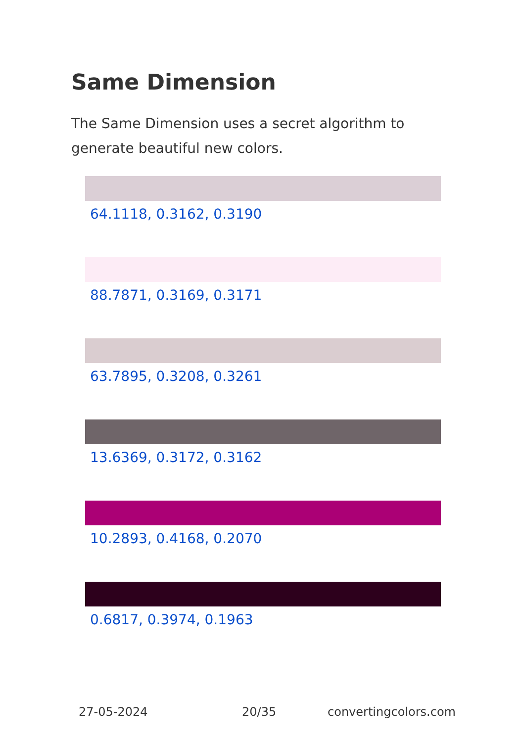Same Dimension
The Same Dimension uses a secret algorithm to generate beautiful new colors.
64.1118, 0.3162, 0.3190
88.7871, 0.3169, 0.3171
63.7895, 0.3208, 0.3261
13.6369, 0.3172, 0.3162
10.2893, 0.4168, 0.2070
0.6817, 0.3974, 0.1963
27-05-2024 20/35 convertingcolors.com